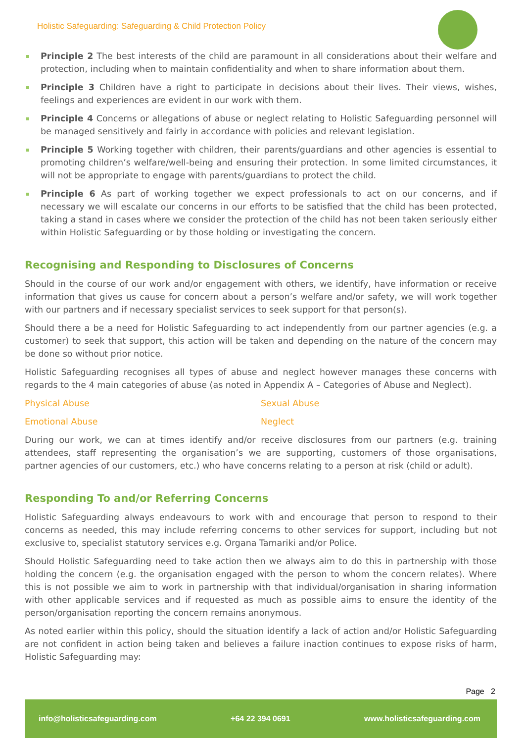Holistic Safeguarding: Safeguarding & Child Protection Policy
Principle 2 The best interests of the child are paramount in all considerations about their welfare and protection, including when to maintain confidentiality and when to share information about them.
Principle 3 Children have a right to participate in decisions about their lives. Their views, wishes, feelings and experiences are evident in our work with them.
Principle 4 Concerns or allegations of abuse or neglect relating to Holistic Safeguarding personnel will be managed sensitively and fairly in accordance with policies and relevant legislation.
Principle 5 Working together with children, their parents/guardians and other agencies is essential to promoting children’s welfare/well-being and ensuring their protection. In some limited circumstances, it will not be appropriate to engage with parents/guardians to protect the child.
Principle 6 As part of working together we expect professionals to act on our concerns, and if necessary we will escalate our concerns in our efforts to be satisfied that the child has been protected, taking a stand in cases where we consider the protection of the child has not been taken seriously either within Holistic Safeguarding or by those holding or investigating the concern.
Recognising and Responding to Disclosures of Concerns
Should in the course of our work and/or engagement with others, we identify, have information or receive information that gives us cause for concern about a person’s welfare and/or safety, we will work together with our partners and if necessary specialist services to seek support for that person(s).
Should there a be a need for Holistic Safeguarding to act independently from our partner agencies (e.g. a customer) to seek that support, this action will be taken and depending on the nature of the concern may be done so without prior notice.
Holistic Safeguarding recognises all types of abuse and neglect however manages these concerns with regards to the 4 main categories of abuse (as noted in Appendix A – Categories of Abuse and Neglect).
Physical Abuse Sexual Abuse
Emotional Abuse Neglect
During our work, we can at times identify and/or receive disclosures from our partners (e.g. training attendees, staff representing the organisation’s we are supporting, customers of those organisations, partner agencies of our customers, etc.) who have concerns relating to a person at risk (child or adult).
Responding To and/or Referring Concerns
Holistic Safeguarding always endeavours to work with and encourage that person to respond to their concerns as needed, this may include referring concerns to other services for support, including but not exclusive to, specialist statutory services e.g. Organa Tamariki and/or Police.
Should Holistic Safeguarding need to take action then we always aim to do this in partnership with those holding the concern (e.g. the organisation engaged with the person to whom the concern relates). Where this is not possible we aim to work in partnership with that individual/organisation in sharing information with other applicable services and if requested as much as possible aims to ensure the identity of the person/organisation reporting the concern remains anonymous.
As noted earlier within this policy, should the situation identify a lack of action and/or Holistic Safeguarding are not confident in action being taken and believes a failure inaction continues to expose risks of harm, Holistic Safeguarding may:
Page 2
info@holisticsafeguarding.com +64 22 394 0691 www.holisticsafeguarding.com